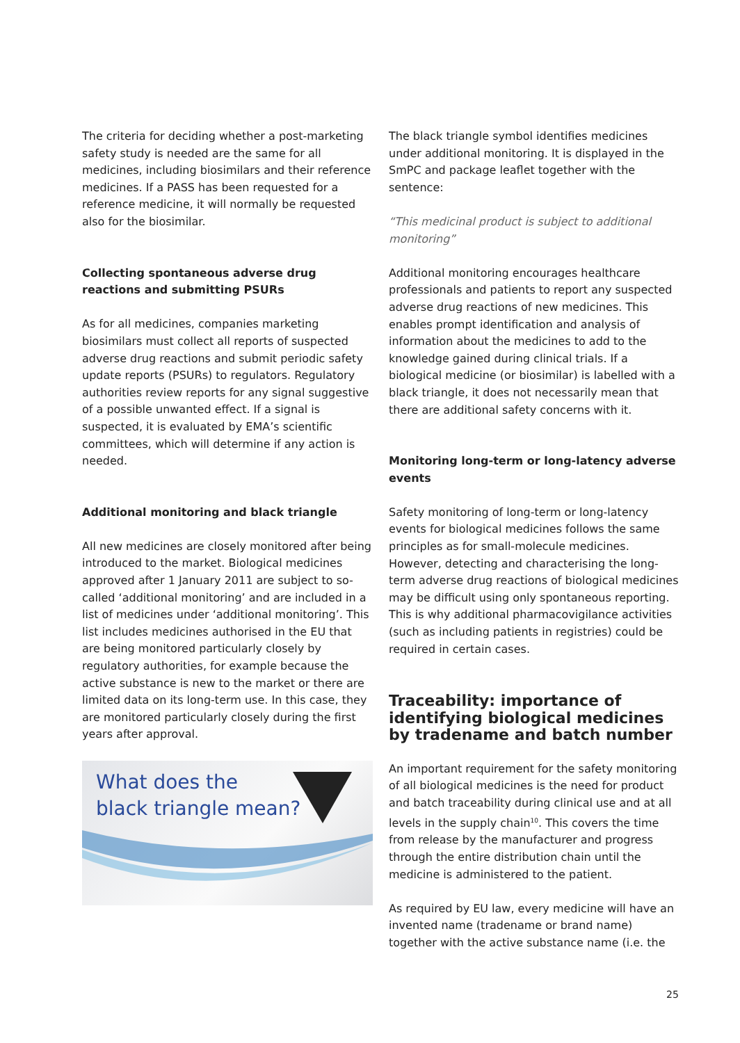The criteria for deciding whether a post-marketing safety study is needed are the same for all medicines, including biosimilars and their reference medicines. If a PASS has been requested for a reference medicine, it will normally be requested also for the biosimilar.
Collecting spontaneous adverse drug reactions and submitting PSURs
As for all medicines, companies marketing biosimilars must collect all reports of suspected adverse drug reactions and submit periodic safety update reports (PSURs) to regulators. Regulatory authorities review reports for any signal suggestive of a possible unwanted effect. If a signal is suspected, it is evaluated by EMA’s scientific committees, which will determine if any action is needed.
Additional monitoring and black triangle
All new medicines are closely monitored after being introduced to the market. Biological medicines approved after 1 January 2011 are subject to so-called ‘additional monitoring’ and are included in a list of medicines under ‘additional monitoring’. This list includes medicines authorised in the EU that are being monitored particularly closely by regulatory authorities, for example because the active substance is new to the market or there are limited data on its long-term use. In this case, they are monitored particularly closely during the first years after approval.
What does the
black triangle mean?
The black triangle symbol identifies medicines under additional monitoring. It is displayed in the SmPC and package leaflet together with the sentence:
“This medicinal product is subject to additional monitoring”
Additional monitoring encourages healthcare professionals and patients to report any suspected adverse drug reactions of new medicines. This enables prompt identification and analysis of information about the medicines to add to the knowledge gained during clinical trials. If a biological medicine (or biosimilar) is labelled with a black triangle, it does not necessarily mean that there are additional safety concerns with it.
Monitoring long-term or long-latency adverse events
Safety monitoring of long-term or long-latency events for biological medicines follows the same principles as for small-molecule medicines. However, detecting and characterising the long-term adverse drug reactions of biological medicines may be difficult using only spontaneous reporting. This is why additional pharmacovigilance activities (such as including patients in registries) could be required in certain cases.
Traceability: importance of identifying biological medicines by tradename and batch number
An important requirement for the safety monitoring of all biological medicines is the need for product and batch traceability during clinical use and at all levels in the supply chain<sup>10</sup>. This covers the time from release by the manufacturer and progress through the entire distribution chain until the medicine is administered to the patient.
As required by EU law, every medicine will have an invented name (tradename or brand name) together with the active substance name (i.e. the
25